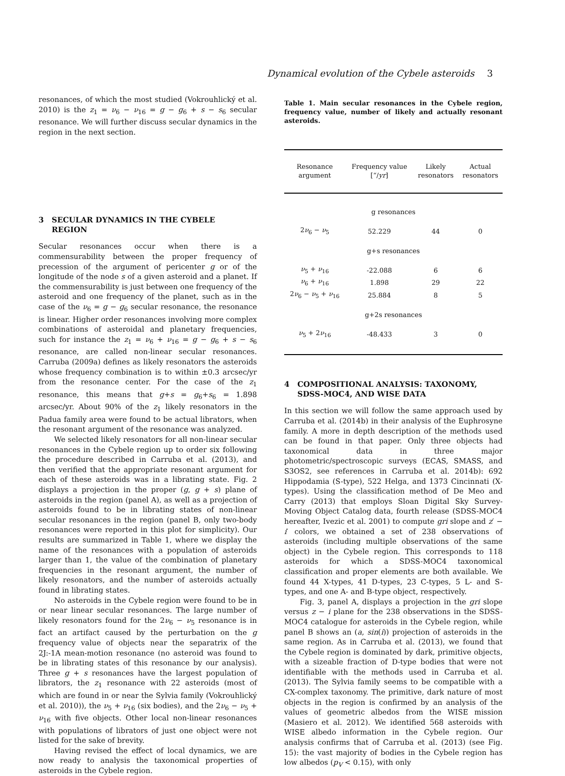Dynamical evolution of the Cybele asteroids 3
resonances, of which the most studied (Vokrouhlický et al. 2010) is the z<sub>1</sub> = ν<sub>6</sub> − ν<sub>16</sub> = g − g<sub>6</sub> + s − s<sub>6</sub> secular resonance. We will further discuss secular dynamics in the region in the next section.
3 SECULAR DYNAMICS IN THE CYBELE
REGION
Secular resonances occur when there is a commensurability between the proper frequency of precession of the argument of pericenter g or of the longitude of the node s of a given asteroid and a planet. If the commensurability is just between one frequency of the asteroid and one frequency of the planet, such as in the case of the ν<sub>6</sub> = g − g<sub>6</sub> secular resonance, the resonance is linear. Higher order resonances involving more complex combinations of asteroidal and planetary frequencies, such for instance the z<sub>1</sub> = ν<sub>6</sub> + ν<sub>16</sub> = g − g<sub>6</sub> + s − s<sub>6</sub> resonance, are called non-linear secular resonances. Carruba (2009a) defines as likely resonators the asteroids whose frequency combination is to within ±0.3 arcsec/yr from the resonance center. For the case of the z<sub>1</sub> resonance, this means that g+s = g<sub>6</sub>+s<sub>6</sub> = 1.898 arcsec/yr. About 90% of the z<sub>1</sub> likely resonators in the Padua family area were found to be actual librators, when the resonant argument of the resonance was analyzed.
We selected likely resonators for all non-linear secular resonances in the Cybele region up to order six following the procedure described in Carruba et al. (2013), and then verified that the appropriate resonant argument for each of these asteroids was in a librating state. Fig. 2 displays a projection in the proper (g, g + s) plane of asteroids in the region (panel A), as well as a projection of asteroids found to be in librating states of non-linear secular resonances in the region (panel B, only two-body resonances were reported in this plot for simplicity). Our results are summarized in Table 1, where we display the name of the resonances with a population of asteroids larger than 1, the value of the combination of planetary frequencies in the resonant argument, the number of likely resonators, and the number of asteroids actually found in librating states.
No asteroids in the Cybele region were found to be in or near linear secular resonances. The large number of likely resonators found for the 2ν<sub>6</sub> − ν<sub>5</sub> resonance is in fact an artifact caused by the perturbation on the g frequency value of objects near the separatrix of the 2J:-1A mean-motion resonance (no asteroid was found to be in librating states of this resonance by our analysis). Three g + s resonances have the largest population of librators, the z<sub>1</sub> resonance with 22 asteroids (most of which are found in or near the Sylvia family (Vokrouhlický et al. 2010)), the ν<sub>5</sub> + ν<sub>16</sub> (six bodies), and the 2ν<sub>6</sub> − ν<sub>5</sub> + ν<sub>16</sub> with five objects. Other local non-linear resonances with populations of librators of just one object were not listed for the sake of brevity.
Having revised the effect of local dynamics, we are now ready to analysis the taxonomical properties of asteroids in the Cybele region.
Table 1. Main secular resonances in the Cybele region, frequency value, number of likely and actually resonant asteroids.
| Resonance argument | Frequency value [“/ yr ] | Likely resonators | Actual resonators |
| --- | --- | --- | --- |
| g resonances | | | |
| 2 ν<sub>6</sub> − ν<sub>5</sub> | 52.229 | 44 | 0 |
| g+s resonances | | | |
| ν<sub>5</sub> + ν<sub>16</sub> | -22.088 | 6 | 6 |
| ν<sub>6</sub> + ν<sub>16</sub> | 1.898 | 29 | 22 |
| 2 ν<sub>6</sub> − ν<sub>5</sub> + ν<sub>16</sub> | 25.884 | 8 | 5 |
| g+2s resonances | | | |
| ν<sub>5</sub> + 2 ν<sub>16</sub> | -48.433 | 3 | 0 |
4 COMPOSITIONAL ANALYSIS: TAXONOMY,
SDSS-MOC4, AND WISE DATA
In this section we will follow the same approach used by Carruba et al. (2014b) in their analysis of the Euphrosyne family. A more in depth description of the methods used can be found in that paper. Only three objects had taxonomical data in three major photometric/spectroscopic surveys (ECAS, SMASS, and S3OS2, see references in Carruba et al. 2014b): 692 Hippodamia (S-type), 522 Helga, and 1373 Cincinnati (X-types). Using the classification method of De Meo and Carry (2013) that employs Sloan Digital Sky Survey-Moving Object Catalog data, fourth release (SDSS-MOC4 hereafter, Ivezic et al. 2001) to compute gri slope and z′ − i′ colors, we obtained a set of 238 observations of asteroids (including multiple observations of the same object) in the Cybele region. This corresponds to 118 asteroids for which a SDSS-MOC4 taxonomical classification and proper elements are both available. We found 44 X-types, 41 D-types, 23 C-types, 5 L- and S-types, and one A- and B-type object, respectively.
Fig. 3, panel A, displays a projection in the gri slope versus z − i plane for the 238 observations in the SDSS-MOC4 catalogue for asteroids in the Cybele region, while panel B shows an (a, sin(i)) projection of asteroids in the same region. As in Carruba et al. (2013), we found that the Cybele region is dominated by dark, primitive objects, with a sizeable fraction of D-type bodies that were not identifiable with the methods used in Carruba et al. (2013). The Sylvia family seems to be compatible with a CX-complex taxonomy. The primitive, dark nature of most objects in the region is confirmed by an analysis of the values of geometric albedos from the WISE mission (Masiero et al. 2012). We identified 568 asteroids with WISE albedo information in the Cybele region. Our analysis confirms that of Carruba et al. (2013) (see Fig. 15): the vast majority of bodies in the Cybele region has low albedos (p<sub>V</sub> < 0.15), with only